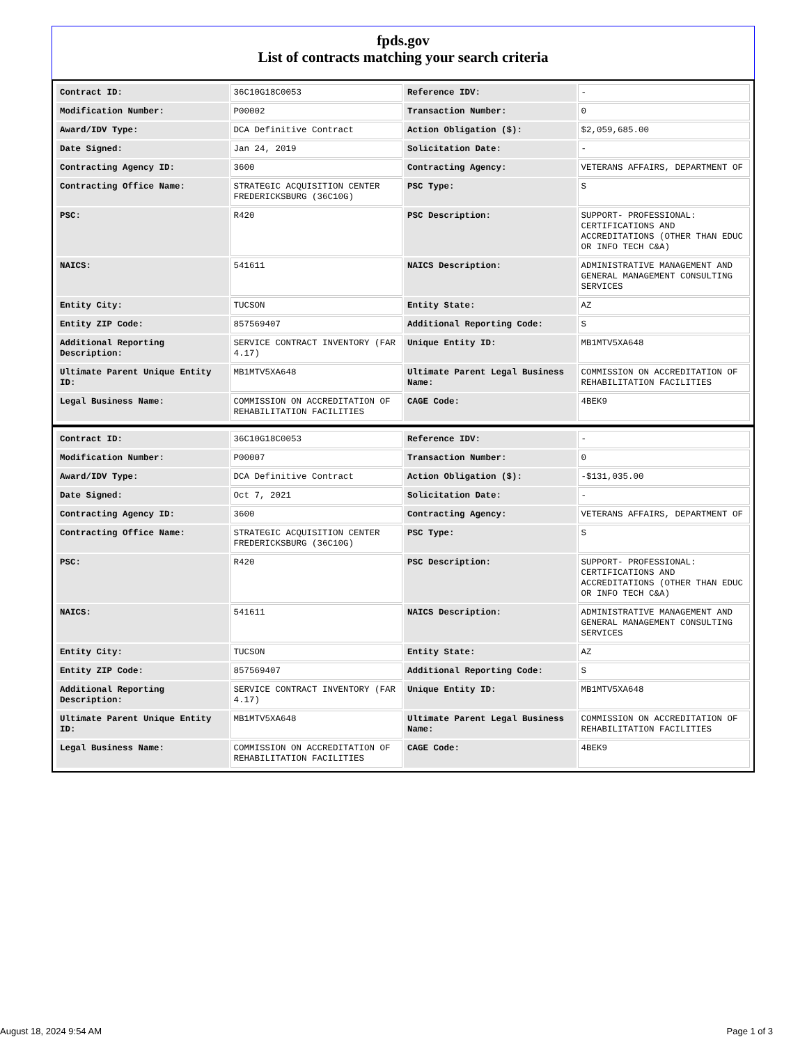fpds.gov
List of contracts matching your search criteria
| Contract ID: | 36C10G18C0053 | Reference IDV: | - |
| Modification Number: | P00002 | Transaction Number: | 0 |
| Award/IDV Type: | DCA Definitive Contract | Action Obligation ($): | $2,059,685.00 |
| Date Signed: | Jan 24, 2019 | Solicitation Date: | - |
| Contracting Agency ID: | 3600 | Contracting Agency: | VETERANS AFFAIRS, DEPARTMENT OF |
| Contracting Office Name: | STRATEGIC ACQUISITION CENTER FREDERICKSBURG (36C10G) | PSC Type: | S |
| PSC: | R420 | PSC Description: | SUPPORT- PROFESSIONAL: CERTIFICATIONS AND ACCREDITATIONS (OTHER THAN EDUC OR INFO TECH C&A) |
| NAICS: | 541611 | NAICS Description: | ADMINISTRATIVE MANAGEMENT AND GENERAL MANAGEMENT CONSULTING SERVICES |
| Entity City: | TUCSON | Entity State: | AZ |
| Entity ZIP Code: | 857569407 | Additional Reporting Code: | S |
| Additional Reporting Description: | SERVICE CONTRACT INVENTORY (FAR 4.17) | Unique Entity ID: | MB1MTV5XA648 |
| Ultimate Parent Unique Entity ID: | MB1MTV5XA648 | Ultimate Parent Legal Business Name: | COMMISSION ON ACCREDITATION OF REHABILITATION FACILITIES |
| Legal Business Name: | COMMISSION ON ACCREDITATION OF REHABILITATION FACILITIES | CAGE Code: | 4BEK9 |
| Contract ID: | 36C10G18C0053 | Reference IDV: | - |
| Modification Number: | P00007 | Transaction Number: | 0 |
| Award/IDV Type: | DCA Definitive Contract | Action Obligation ($): | -$131,035.00 |
| Date Signed: | Oct 7, 2021 | Solicitation Date: | - |
| Contracting Agency ID: | 3600 | Contracting Agency: | VETERANS AFFAIRS, DEPARTMENT OF |
| Contracting Office Name: | STRATEGIC ACQUISITION CENTER FREDERICKSBURG (36C10G) | PSC Type: | S |
| PSC: | R420 | PSC Description: | SUPPORT- PROFESSIONAL: CERTIFICATIONS AND ACCREDITATIONS (OTHER THAN EDUC OR INFO TECH C&A) |
| NAICS: | 541611 | NAICS Description: | ADMINISTRATIVE MANAGEMENT AND GENERAL MANAGEMENT CONSULTING SERVICES |
| Entity City: | TUCSON | Entity State: | AZ |
| Entity ZIP Code: | 857569407 | Additional Reporting Code: | S |
| Additional Reporting Description: | SERVICE CONTRACT INVENTORY (FAR 4.17) | Unique Entity ID: | MB1MTV5XA648 |
| Ultimate Parent Unique Entity ID: | MB1MTV5XA648 | Ultimate Parent Legal Business Name: | COMMISSION ON ACCREDITATION OF REHABILITATION FACILITIES |
| Legal Business Name: | COMMISSION ON ACCREDITATION OF REHABILITATION FACILITIES | CAGE Code: | 4BEK9 |
August 18, 2024 9:54 AM Page 1 of 3